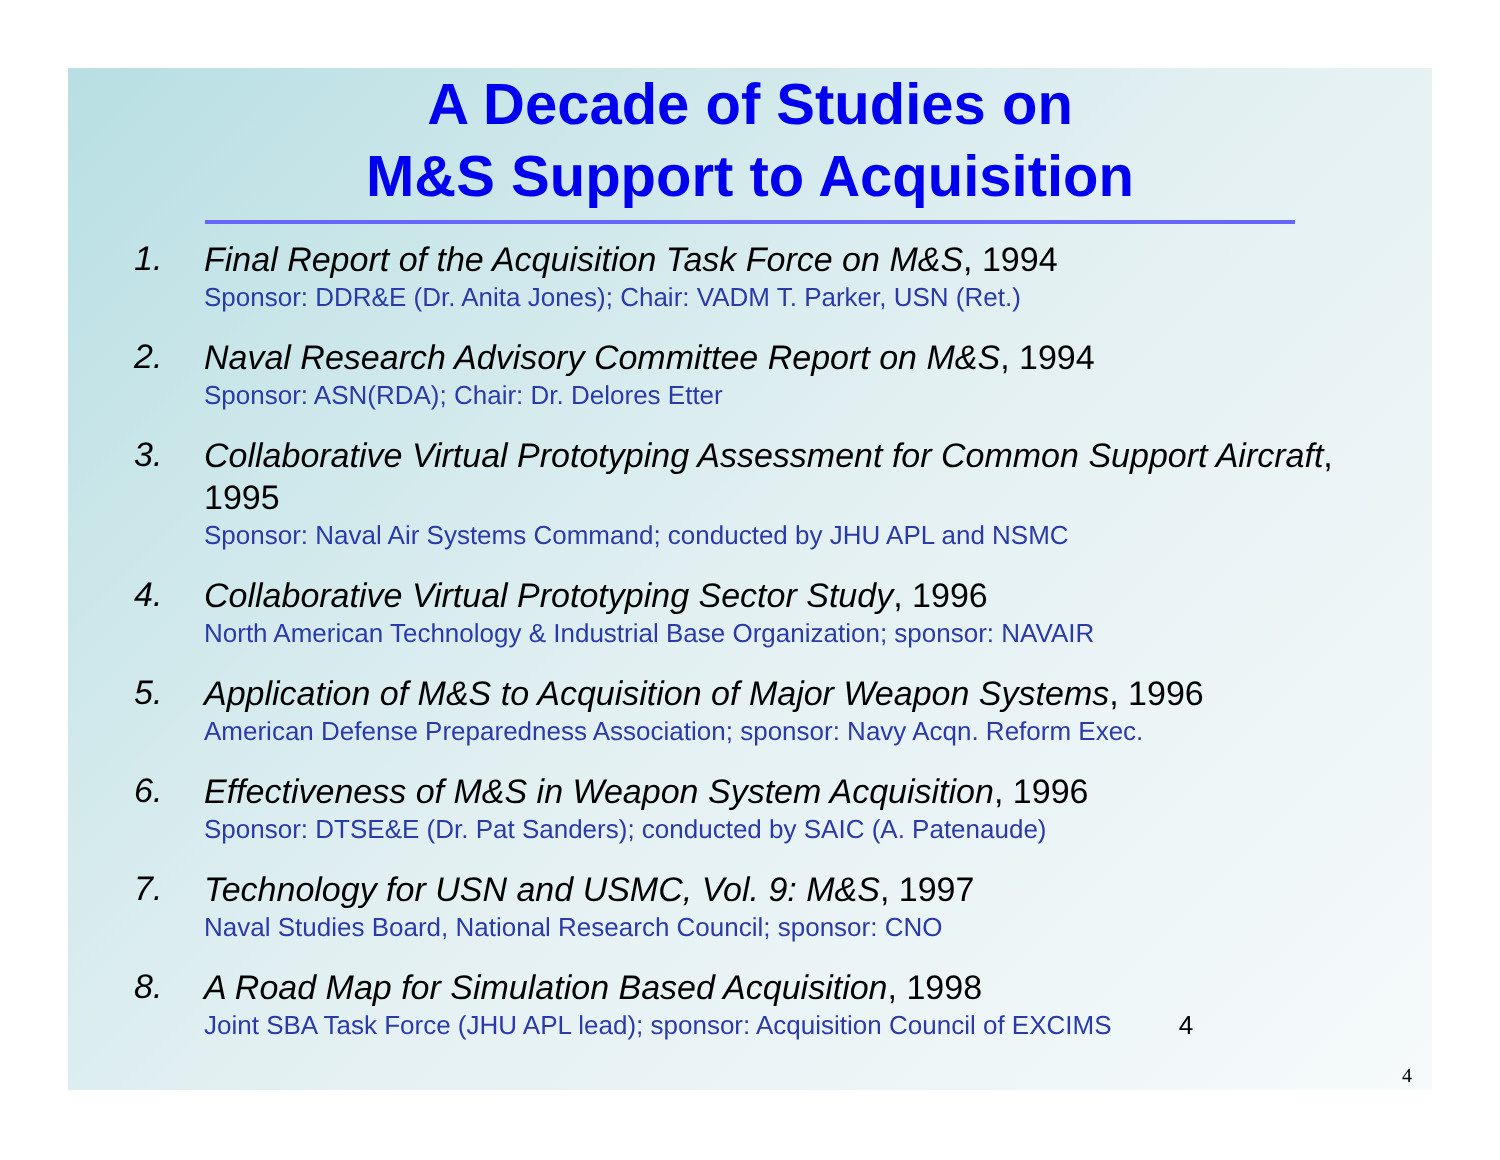A Decade of Studies on
M&S Support to Acquisition
1.
Final Report of the Acquisition Task Force on M&S, 1994
Sponsor: DDR&E (Dr. Anita Jones); Chair: VADM T. Parker, USN (Ret.)
2.
Naval Research Advisory Committee Report on M&S, 1994
Sponsor: ASN(RDA); Chair: Dr. Delores Etter
3.
Collaborative Virtual Prototyping Assessment for Common Support Aircraft, 1995
Sponsor: Naval Air Systems Command; conducted by JHU APL and NSMC
4.
Collaborative Virtual Prototyping Sector Study, 1996
North American Technology & Industrial Base Organization; sponsor: NAVAIR
5.
Application of M&S to Acquisition of Major Weapon Systems, 1996
American Defense Preparedness Association; sponsor: Navy Acqn. Reform Exec.
6.
Effectiveness of M&S in Weapon System Acquisition, 1996
Sponsor: DTSE&E (Dr. Pat Sanders); conducted by SAIC (A. Patenaude)
7.
Technology for USN and USMC, Vol. 9: M&S, 1997
Naval Studies Board, National Research Council; sponsor: CNO
8.
A Road Map for Simulation Based Acquisition, 1998
Joint SBA Task Force (JHU APL lead); sponsor: Acquisition Council of EXCIMS 4
4